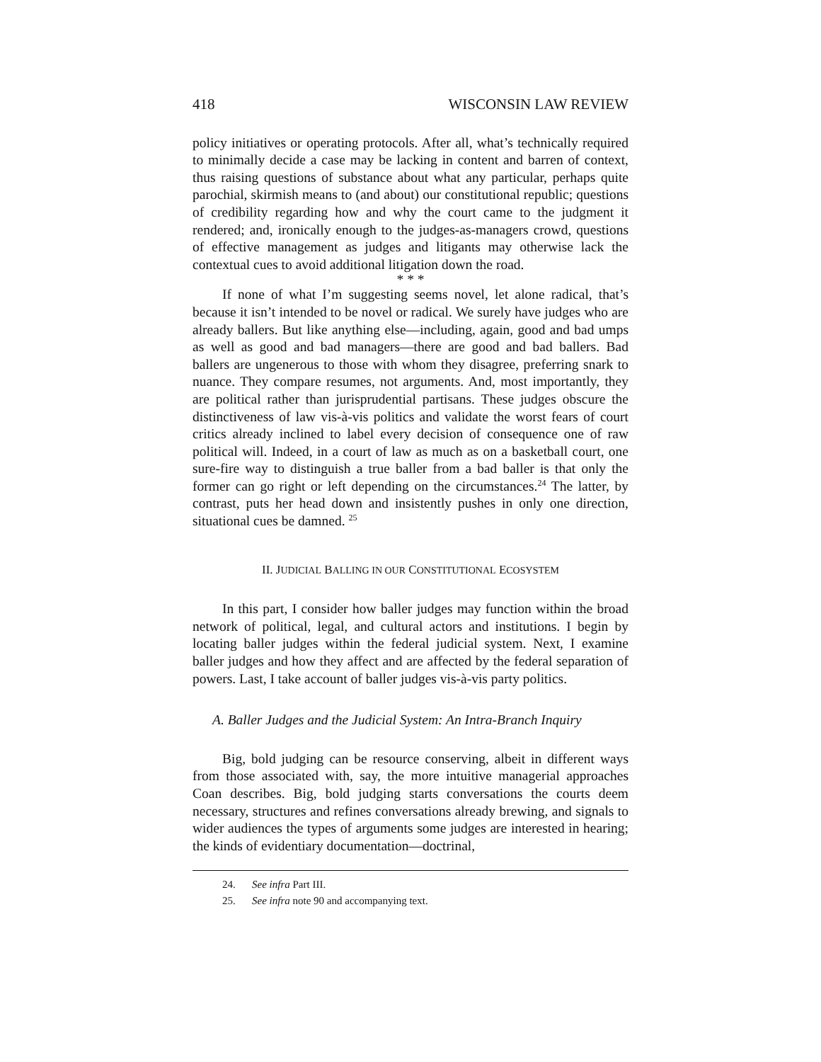418 WISCONSIN LAW REVIEW
policy initiatives or operating protocols. After all, what’s technically required to minimally decide a case may be lacking in content and barren of context, thus raising questions of substance about what any particular, perhaps quite parochial, skirmish means to (and about) our constitutional republic; questions of credibility regarding how and why the court came to the judgment it rendered; and, ironically enough to the judges-as-managers crowd, questions of effective management as judges and litigants may otherwise lack the contextual cues to avoid additional litigation down the road.
* * *
If none of what I’m suggesting seems novel, let alone radical, that’s because it isn’t intended to be novel or radical. We surely have judges who are already ballers. But like anything else—including, again, good and bad umps as well as good and bad managers—there are good and bad ballers. Bad ballers are ungenerous to those with whom they disagree, preferring snark to nuance. They compare resumes, not arguments. And, most importantly, they are political rather than jurisprudential partisans. These judges obscure the distinctiveness of law vis-à-vis politics and validate the worst fears of court critics already inclined to label every decision of consequence one of raw political will. Indeed, in a court of law as much as on a basketball court, one sure-fire way to distinguish a true baller from a bad baller is that only the former can go right or left depending on the circumstances.<sup>24</sup> The latter, by contrast, puts her head down and insistently pushes in only one direction, situational cues be damned. <sup>25</sup>
II. JUDICIAL BALLING IN OUR CONSTITUTIONAL ECOSYSTEM
In this part, I consider how baller judges may function within the broad network of political, legal, and cultural actors and institutions. I begin by locating baller judges within the federal judicial system. Next, I examine baller judges and how they affect and are affected by the federal separation of powers. Last, I take account of baller judges vis-à-vis party politics.
A. Baller Judges and the Judicial System: An Intra-Branch Inquiry
Big, bold judging can be resource conserving, albeit in different ways from those associated with, say, the more intuitive managerial approaches Coan describes. Big, bold judging starts conversations the courts deem necessary, structures and refines conversations already brewing, and signals to wider audiences the types of arguments some judges are interested in hearing; the kinds of evidentiary documentation—doctrinal,
24. See infra Part III.
25. See infra note 90 and accompanying text.